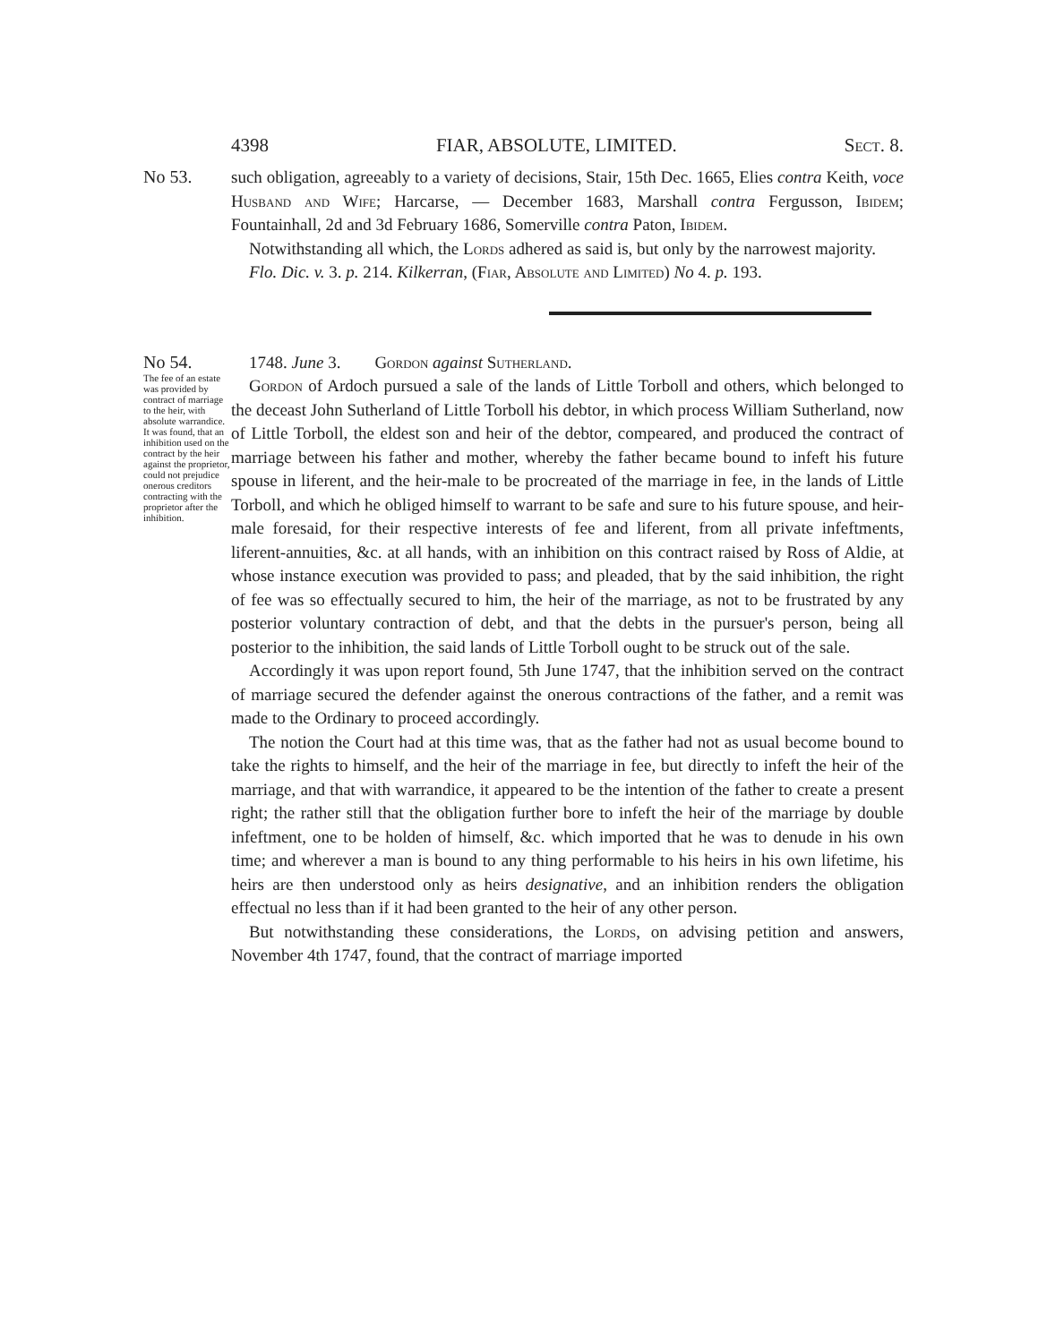4398 FIAR, ABSOLUTE, LIMITED. Sect. 8.
No 53.
such obligation, agreeably to a variety of decisions, Stair, 15th Dec. 1665, Elies contra Keith, voce Husband and Wife; Harcarse, — December 1683, Marshall contra Fergusson, Ibidem; Fountainhall, 2d and 3d February 1686, Somerville contra Paton, Ibidem.
Notwithstanding all which, the Lords adhered as said is, but only by the narrowest majority.
Flo. Dic. v. 3. p. 214. Kilkerran, (Fiar, Absolute and Limited) No 4. p. 193.
No 54.
The fee of an estate was provided by contract of marriage to the heir, with absolute warrandice. It was found, that an inhibition used on the contract by the heir against the proprietor, could not prejudice onerous creditors contracting with the proprietor after the inhibition.
1748. June 3. Gordon against Sutherland.
Gordon of Ardoch pursued a sale of the lands of Little Torboll and others, which belonged to the deceast John Sutherland of Little Torboll his debtor, in which process William Sutherland, now of Little Torboll, the eldest son and heir of the debtor, compeared, and produced the contract of marriage between his father and mother, whereby the father became bound to infeft his future spouse in liferent, and the heir-male to be procreated of the marriage in fee, in the lands of Little Torboll, and which he obliged himself to warrant to be safe and sure to his future spouse, and heir-male foresaid, for their respective interests of fee and liferent, from all private infeftments, liferent-annuities, &c. at all hands, with an inhibition on this contract raised by Ross of Aldie, at whose instance execution was provided to pass; and pleaded, that by the said inhibition, the right of fee was so effectually secured to him, the heir of the marriage, as not to be frustrated by any posterior voluntary contraction of debt, and that the debts in the pursuer's person, being all posterior to the inhibition, the said lands of Little Torboll ought to be struck out of the sale.
Accordingly it was upon report found, 5th June 1747, that the inhibition served on the contract of marriage secured the defender against the onerous contractions of the father, and a remit was made to the Ordinary to proceed accordingly.
The notion the Court had at this time was, that as the father had not as usual become bound to take the rights to himself, and the heir of the marriage in fee, but directly to infeft the heir of the marriage, and that with warrandice, it appeared to be the intention of the father to create a present right; the rather still that the obligation further bore to infeft the heir of the marriage by double infeftment, one to be holden of himself, &c. which imported that he was to denude in his own time; and wherever a man is bound to any thing performable to his heirs in his own lifetime, his heirs are then understood only as heirs designative, and an inhibition renders the obligation effectual no less than if it had been granted to the heir of any other person.
But notwithstanding these considerations, the Lords, on advising petition and answers, November 4th 1747, found, that the contract of marriage imported